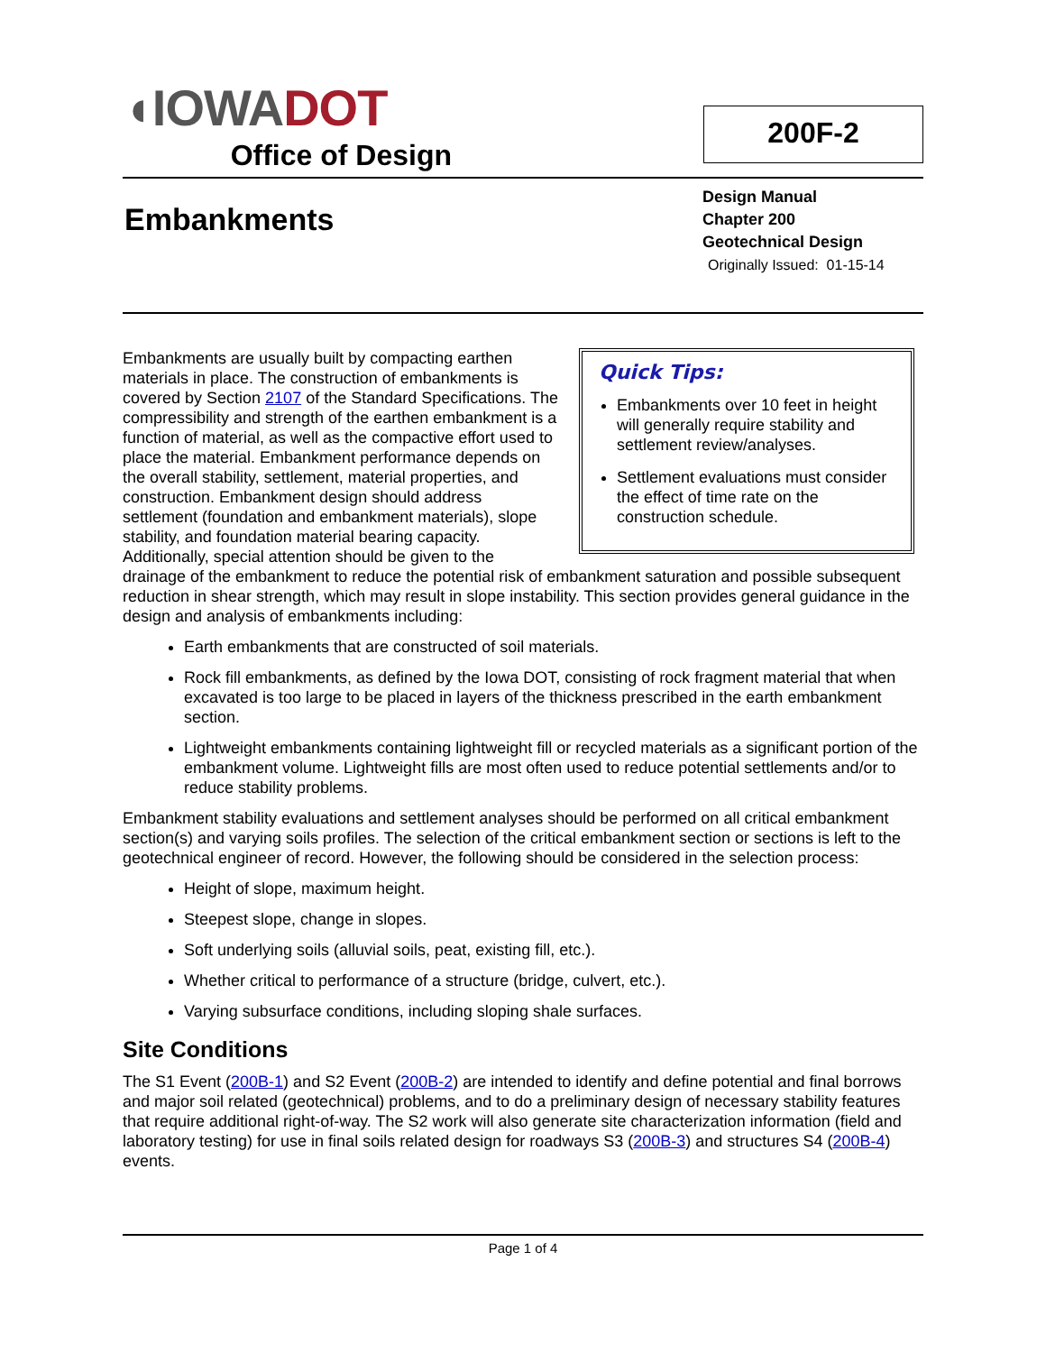◖IOWADOT
Office of Design
200F-2
Embankments
Design Manual
Chapter 200
Geotechnical Design
Originally Issued: 01-15-14
Quick Tips:
Embankments over 10 feet in height will generally require stability and settlement review/analyses.
Settlement evaluations must consider the effect of time rate on the construction schedule.
Embankments are usually built by compacting earthen materials in place. The construction of embankments is covered by Section 2107 of the Standard Specifications. The compressibility and strength of the earthen embankment is a function of material, as well as the compactive effort used to place the material. Embankment performance depends on the overall stability, settlement, material properties, and construction. Embankment design should address settlement (foundation and embankment materials), slope stability, and foundation material bearing capacity. Additionally, special attention should be given to the drainage of the embankment to reduce the potential risk of embankment saturation and possible subsequent reduction in shear strength, which may result in slope instability. This section provides general guidance in the design and analysis of embankments including:
Earth embankments that are constructed of soil materials.
Rock fill embankments, as defined by the Iowa DOT, consisting of rock fragment material that when excavated is too large to be placed in layers of the thickness prescribed in the earth embankment section.
Lightweight embankments containing lightweight fill or recycled materials as a significant portion of the embankment volume. Lightweight fills are most often used to reduce potential settlements and/or to reduce stability problems.
Embankment stability evaluations and settlement analyses should be performed on all critical embankment section(s) and varying soils profiles. The selection of the critical embankment section or sections is left to the geotechnical engineer of record. However, the following should be considered in the selection process:
Height of slope, maximum height.
Steepest slope, change in slopes.
Soft underlying soils (alluvial soils, peat, existing fill, etc.).
Whether critical to performance of a structure (bridge, culvert, etc.).
Varying subsurface conditions, including sloping shale surfaces.
Site Conditions
The S1 Event (200B-1) and S2 Event (200B-2) are intended to identify and define potential and final borrows and major soil related (geotechnical) problems, and to do a preliminary design of necessary stability features that require additional right-of-way. The S2 work will also generate site characterization information (field and laboratory testing) for use in final soils related design for roadways S3 (200B-3) and structures S4 (200B-4) events.
Page 1 of 4